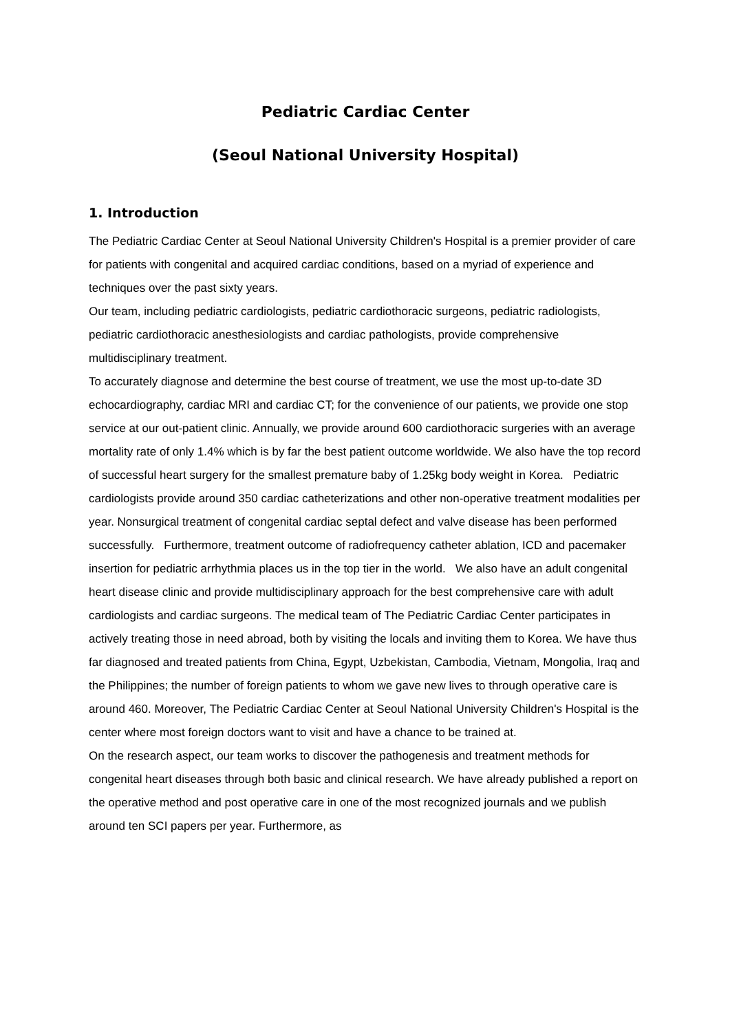Pediatric Cardiac Center
(Seoul National University Hospital)
1. Introduction
The Pediatric Cardiac Center at Seoul National University Children's Hospital is a premier provider of care for patients with congenital and acquired cardiac conditions, based on a myriad of experience and techniques over the past sixty years.
Our team, including pediatric cardiologists, pediatric cardiothoracic surgeons, pediatric radiologists, pediatric cardiothoracic anesthesiologists and cardiac pathologists, provide comprehensive multidisciplinary treatment.
To accurately diagnose and determine the best course of treatment, we use the most up-to-date 3D echocardiography, cardiac MRI and cardiac CT; for the convenience of our patients, we provide one stop service at our out-patient clinic. Annually, we provide around 600 cardiothoracic surgeries with an average mortality rate of only 1.4% which is by far the best patient outcome worldwide. We also have the top record of successful heart surgery for the smallest premature baby of 1.25kg body weight in Korea. Pediatric cardiologists provide around 350 cardiac catheterizations and other non-operative treatment modalities per year. Nonsurgical treatment of congenital cardiac septal defect and valve disease has been performed successfully. Furthermore, treatment outcome of radiofrequency catheter ablation, ICD and pacemaker insertion for pediatric arrhythmia places us in the top tier in the world. We also have an adult congenital heart disease clinic and provide multidisciplinary approach for the best comprehensive care with adult cardiologists and cardiac surgeons. The medical team of The Pediatric Cardiac Center participates in actively treating those in need abroad, both by visiting the locals and inviting them to Korea. We have thus far diagnosed and treated patients from China, Egypt, Uzbekistan, Cambodia, Vietnam, Mongolia, Iraq and the Philippines; the number of foreign patients to whom we gave new lives to through operative care is around 460. Moreover, The Pediatric Cardiac Center at Seoul National University Children's Hospital is the center where most foreign doctors want to visit and have a chance to be trained at.
On the research aspect, our team works to discover the pathogenesis and treatment methods for congenital heart diseases through both basic and clinical research. We have already published a report on the operative method and post operative care in one of the most recognized journals and we publish around ten SCI papers per year. Furthermore, as